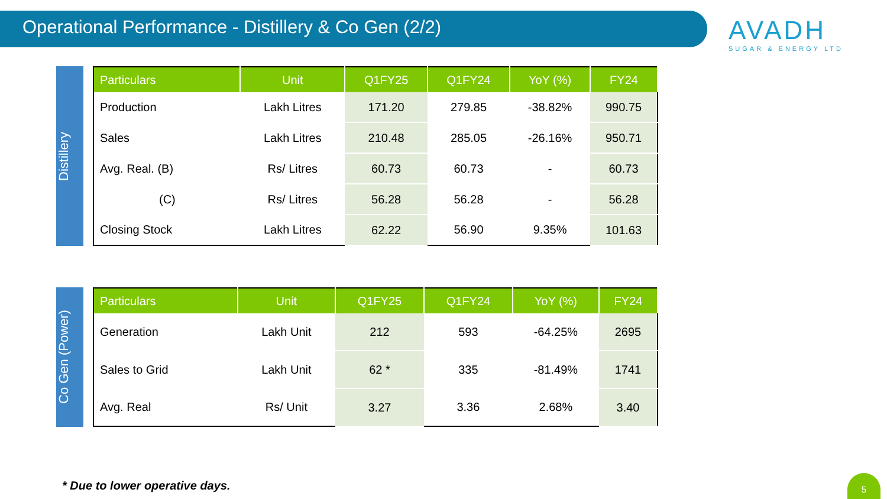Operational Performance - Distillery & Co Gen (2/2)
AVADH
SUGAR & ENERGY LTD
Distillery
| Particulars | Unit | Q1FY25 | Q1FY24 | YoY (%) | FY24 |
| --- | --- | --- | --- | --- | --- |
| Production | Lakh Litres | 171.20 | 279.85 | -38.82% | 990.75 |
| Sales | Lakh Litres | 210.48 | 285.05 | -26.16% | 950.71 |
| Avg. Real. (B) | Rs/ Litres | 60.73 | 60.73 | - | 60.73 |
| (C) | Rs/ Litres | 56.28 | 56.28 | - | 56.28 |
| Closing Stock | Lakh Litres | 62.22 | 56.90 | 9.35% | 101.63 |
Co Gen (Power)
| Particulars | Unit | Q1FY25 | Q1FY24 | YoY (%) | FY24 |
| --- | --- | --- | --- | --- | --- |
| Generation | Lakh Unit | 212 | 593 | -64.25% | 2695 |
| Sales to Grid | Lakh Unit | 62 * | 335 | -81.49% | 1741 |
| Avg. Real | Rs/ Unit | 3.27 | 3.36 | 2.68% | 3.40 |
* Due to lower operative days.
5